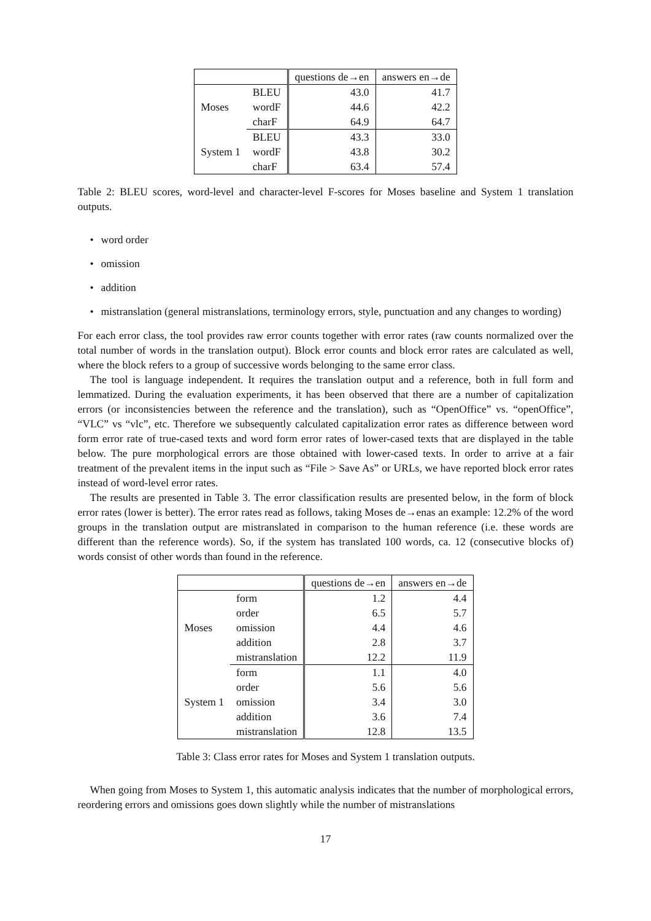| | | questions de→en | answers en→de |
| --- | --- | --- | --- |
| Moses | BLEU | 43.0 | 41.7 |
| | wordF | 44.6 | 42.2 |
| | charF | 64.9 | 64.7 |
| System 1 | BLEU | 43.3 | 33.0 |
| | wordF | 43.8 | 30.2 |
| | charF | 63.4 | 57.4 |
Table 2: BLEU scores, word-level and character-level F-scores for Moses baseline and System 1 translation outputs.
word order
omission
addition
mistranslation (general mistranslations, terminology errors, style, punctuation and any changes to wording)
For each error class, the tool provides raw error counts together with error rates (raw counts normalized over the total number of words in the translation output). Block error counts and block error rates are calculated as well, where the block refers to a group of successive words belonging to the same error class.
The tool is language independent. It requires the translation output and a reference, both in full form and lemmatized. During the evaluation experiments, it has been observed that there are a number of capitalization errors (or inconsistencies between the reference and the translation), such as “OpenOffice” vs. “openOffice”, “VLC” vs “vlc”, etc. Therefore we subsequently calculated capitalization error rates as difference between word form error rate of true-cased texts and word form error rates of lower-cased texts that are displayed in the table below. The pure morphological errors are those obtained with lower-cased texts. In order to arrive at a fair treatment of the prevalent items in the input such as “File > Save As” or URLs, we have reported block error rates instead of word-level error rates.
The results are presented in Table 3. The error classification results are presented below, in the form of block error rates (lower is better). The error rates read as follows, taking Moses de→enas an example: 12.2% of the word groups in the translation output are mistranslated in comparison to the human reference (i.e. these words are different than the reference words). So, if the system has translated 100 words, ca. 12 (consecutive blocks of) words consist of other words than found in the reference.
| | | questions de→en | answers en→de |
| --- | --- | --- | --- |
| Moses | form | 1.2 | 4.4 |
| | order | 6.5 | 5.7 |
| | omission | 4.4 | 4.6 |
| | addition | 2.8 | 3.7 |
| | mistranslation | 12.2 | 11.9 |
| System 1 | form | 1.1 | 4.0 |
| | order | 5.6 | 5.6 |
| | omission | 3.4 | 3.0 |
| | addition | 3.6 | 7.4 |
| | mistranslation | 12.8 | 13.5 |
Table 3: Class error rates for Moses and System 1 translation outputs.
When going from Moses to System 1, this automatic analysis indicates that the number of morphological errors, reordering errors and omissions goes down slightly while the number of mistranslations
17